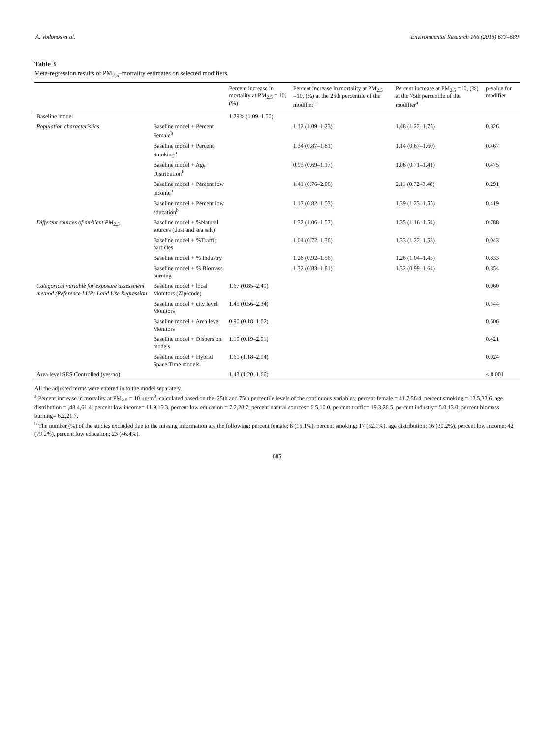A. Vodonos et al. Environmental Research 166 (2018) 677–689
Table 3
Meta-regression results of PM<sub>2.5</sub>–mortality estimates on selected modifiers.
| | | Percent increase in mortality at PM<sub>2.5</sub> = 10, (%) | Percent increase in mortality at PM<sub>2.5</sub> =10, (%) at the 25th percentile of the modifier<sup>a</sup> | Percent increase at PM<sub>2.5</sub> =10, (%) at the 75th percentile of the modifier<sup>a</sup> | p-value for modifier |
| --- | --- | --- | --- | --- | --- |
| Baseline model | | 1.29% (1.09–1.50) | | | |
| Population characteristics | Baseline model + Percent Female<sup>b</sup> | | 1.12 (1.09–1.23) | 1.48 (1.22–1.75) | 0.826 |
| | Baseline model + Percent Smoking<sup>b</sup> | | 1.34 (0.87–1.81) | 1.14 (0.67–1.60) | 0.467 |
| | Baseline model + Age Distribution<sup>b</sup> | | 0.93 (0.69–1.17) | 1.06 (0.71–1.41) | 0.475 |
| | Baseline model + Percent low income<sup>b</sup> | | 1.41 (0.76–2.06) | 2.11 (0.72–3.48) | 0.291 |
| | Baseline model + Percent low education<sup>b</sup> | | 1.17 (0.82–1.53) | 1.39 (1.23–1.55) | 0.419 |
| Different sources of ambient PM<sub>2.5</sub> | Baseline model + %Natural sources (dust and sea salt) | | 1.32 (1.06–1.57) | 1.35 (1.16–1.54) | 0.788 |
| | Baseline model + %Traffic particles | | 1.04 (0.72–1.36) | 1.33 (1.22–1.53) | 0.043 |
| | Baseline model + % Industry | | 1.26 (0.92–1.56) | 1.26 (1.04–1.45) | 0.833 |
| | Baseline model + % Biomass burning | | 1.32 (0.83–1.81) | 1.32 (0.99–1.64) | 0.854 |
| Categorical variable for exposure assessment method (Reference LUR; Land Use Regression | Baseline model + local Monitors (Zip-code) | 1.67 (0.85–2.49) | | | 0.060 |
| | Baseline model + city level Monitors | 1.45 (0.56–2.34) | | | 0.144 |
| | Baseline model + Area level Monitors | 0.90 (0.18–1.62) | | | 0.606 |
| | Baseline model + Dispersion models | 1.10 (0.19–2.01) | | | 0.421 |
| | Baseline model + Hybrid Space Time models | 1.61 (1.18–2.04) | | | 0.024 |
| Area level SES Controlled (yes/no) | | 1.43 (1.20–1.66) | | | < 0.001 |
All the adjusted terms were entered in to the model separately.
<sup>a</sup> Percent increase in mortality at PM<sub>2.5</sub> = 10 μg/m<sup>3</sup>, calculated based on the, 25th and 75th percentile levels of the continuous variables; percent female = 41.7,56.4, percent smoking = 13.5,33.6, age distribution = ,48.4,61.4; percent low income= 11.9,15.3, percent low education = 7.2,28.7, percent natural sources= 6.5,10.0, percent traffic= 19.3,26.5, percent industry= 5.0,13.0, percent biomass burning= 6.2,21.7.
<sup>b</sup> The number (%) of the studies excluded due to the missing information are the following: percent female; 8 (15.1%), percent smoking; 17 (32.1%), age distribution; 16 (30.2%), percent low income; 42 (79.2%), percent low education; 23 (46.4%).
685